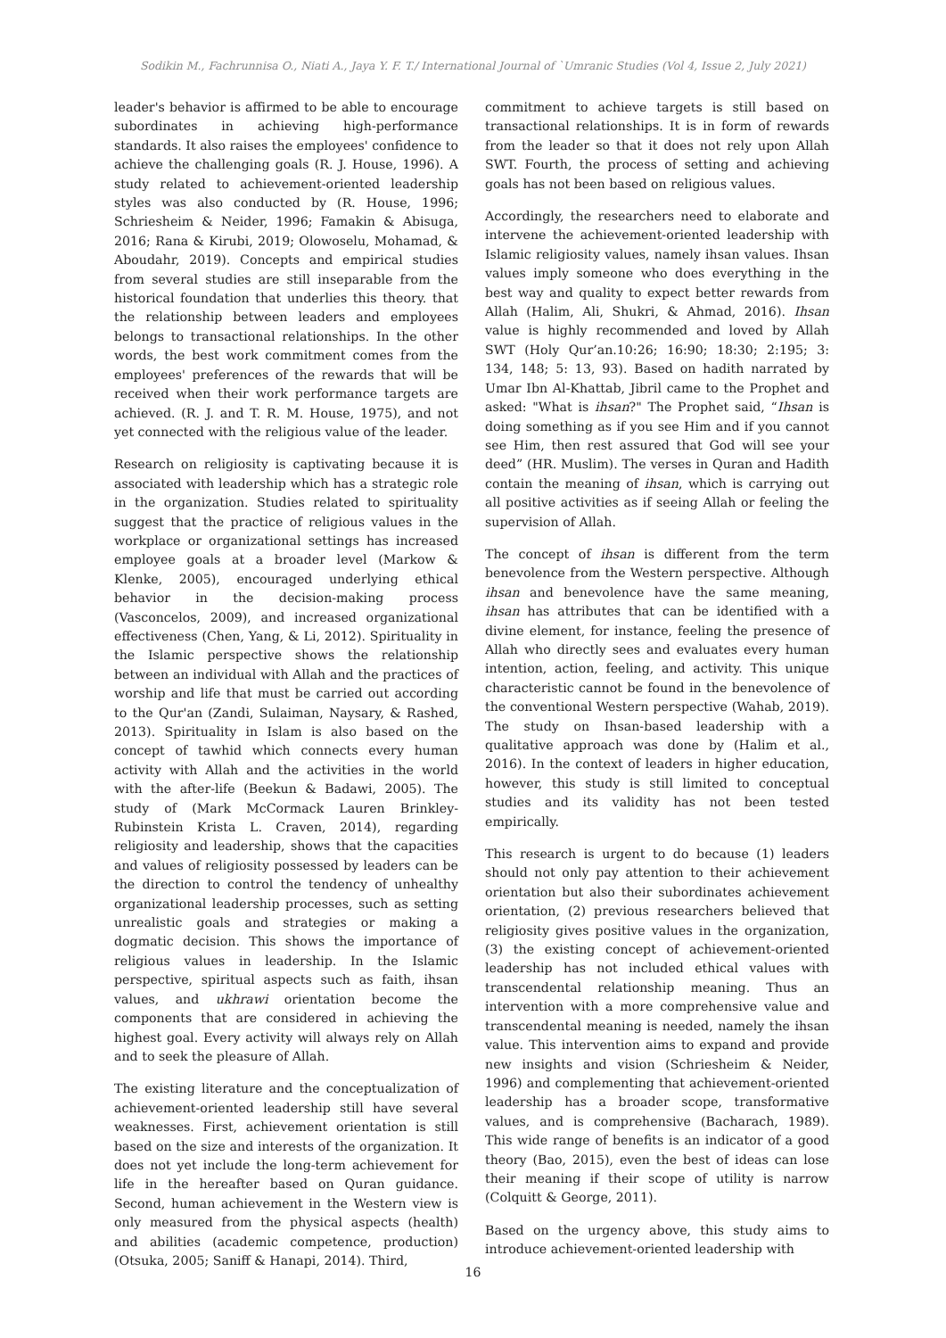Sodikin M., Fachrunnisa O., Niati A., Jaya Y. F. T./ International Journal of `Umranic Studies (Vol 4, Issue 2, July 2021)
leader's behavior is affirmed to be able to encourage subordinates in achieving high-performance standards. It also raises the employees' confidence to achieve the challenging goals (R. J. House, 1996). A study related to achievement-oriented leadership styles was also conducted by (R. House, 1996; Schriesheim & Neider, 1996; Famakin & Abisuga, 2016; Rana & Kirubi, 2019; Olowoselu, Mohamad, & Aboudahr, 2019). Concepts and empirical studies from several studies are still inseparable from the historical foundation that underlies this theory. that the relationship between leaders and employees belongs to transactional relationships. In the other words, the best work commitment comes from the employees' preferences of the rewards that will be received when their work performance targets are achieved. (R. J. and T. R. M. House, 1975), and not yet connected with the religious value of the leader.
Research on religiosity is captivating because it is associated with leadership which has a strategic role in the organization. Studies related to spirituality suggest that the practice of religious values in the workplace or organizational settings has increased employee goals at a broader level (Markow & Klenke, 2005), encouraged underlying ethical behavior in the decision-making process (Vasconcelos, 2009), and increased organizational effectiveness (Chen, Yang, & Li, 2012). Spirituality in the Islamic perspective shows the relationship between an individual with Allah and the practices of worship and life that must be carried out according to the Qur'an (Zandi, Sulaiman, Naysary, & Rashed, 2013). Spirituality in Islam is also based on the concept of tawhid which connects every human activity with Allah and the activities in the world with the after-life (Beekun & Badawi, 2005). The study of (Mark McCormack Lauren Brinkley-Rubinstein Krista L. Craven, 2014), regarding religiosity and leadership, shows that the capacities and values of religiosity possessed by leaders can be the direction to control the tendency of unhealthy organizational leadership processes, such as setting unrealistic goals and strategies or making a dogmatic decision. This shows the importance of religious values in leadership. In the Islamic perspective, spiritual aspects such as faith, ihsan values, and ukhrawi orientation become the components that are considered in achieving the highest goal. Every activity will always rely on Allah and to seek the pleasure of Allah.
The existing literature and the conceptualization of achievement-oriented leadership still have several weaknesses. First, achievement orientation is still based on the size and interests of the organization. It does not yet include the long-term achievement for life in the hereafter based on Quran guidance. Second, human achievement in the Western view is only measured from the physical aspects (health) and abilities (academic competence, production) (Otsuka, 2005; Saniff & Hanapi, 2014). Third,
commitment to achieve targets is still based on transactional relationships. It is in form of rewards from the leader so that it does not rely upon Allah SWT. Fourth, the process of setting and achieving goals has not been based on religious values.
Accordingly, the researchers need to elaborate and intervene the achievement-oriented leadership with Islamic religiosity values, namely ihsan values. Ihsan values imply someone who does everything in the best way and quality to expect better rewards from Allah (Halim, Ali, Shukri, & Ahmad, 2016). Ihsan value is highly recommended and loved by Allah SWT (Holy Qur’an.10:26; 16:90; 18:30; 2:195; 3: 134, 148; 5: 13, 93). Based on hadith narrated by Umar Ibn Al-Khattab, Jibril came to the Prophet and asked: "What is ihsan?" The Prophet said, “Ihsan is doing something as if you see Him and if you cannot see Him, then rest assured that God will see your deed” (HR. Muslim). The verses in Quran and Hadith contain the meaning of ihsan, which is carrying out all positive activities as if seeing Allah or feeling the supervision of Allah.
The concept of ihsan is different from the term benevolence from the Western perspective. Although ihsan and benevolence have the same meaning, ihsan has attributes that can be identified with a divine element, for instance, feeling the presence of Allah who directly sees and evaluates every human intention, action, feeling, and activity. This unique characteristic cannot be found in the benevolence of the conventional Western perspective (Wahab, 2019). The study on Ihsan-based leadership with a qualitative approach was done by (Halim et al., 2016). In the context of leaders in higher education, however, this study is still limited to conceptual studies and its validity has not been tested empirically.
This research is urgent to do because (1) leaders should not only pay attention to their achievement orientation but also their subordinates achievement orientation, (2) previous researchers believed that religiosity gives positive values in the organization, (3) the existing concept of achievement-oriented leadership has not included ethical values with transcendental relationship meaning. Thus an intervention with a more comprehensive value and transcendental meaning is needed, namely the ihsan value. This intervention aims to expand and provide new insights and vision (Schriesheim & Neider, 1996) and complementing that achievement-oriented leadership has a broader scope, transformative values, and is comprehensive (Bacharach, 1989). This wide range of benefits is an indicator of a good theory (Bao, 2015), even the best of ideas can lose their meaning if their scope of utility is narrow (Colquitt & George, 2011).
Based on the urgency above, this study aims to introduce achievement-oriented leadership with
16